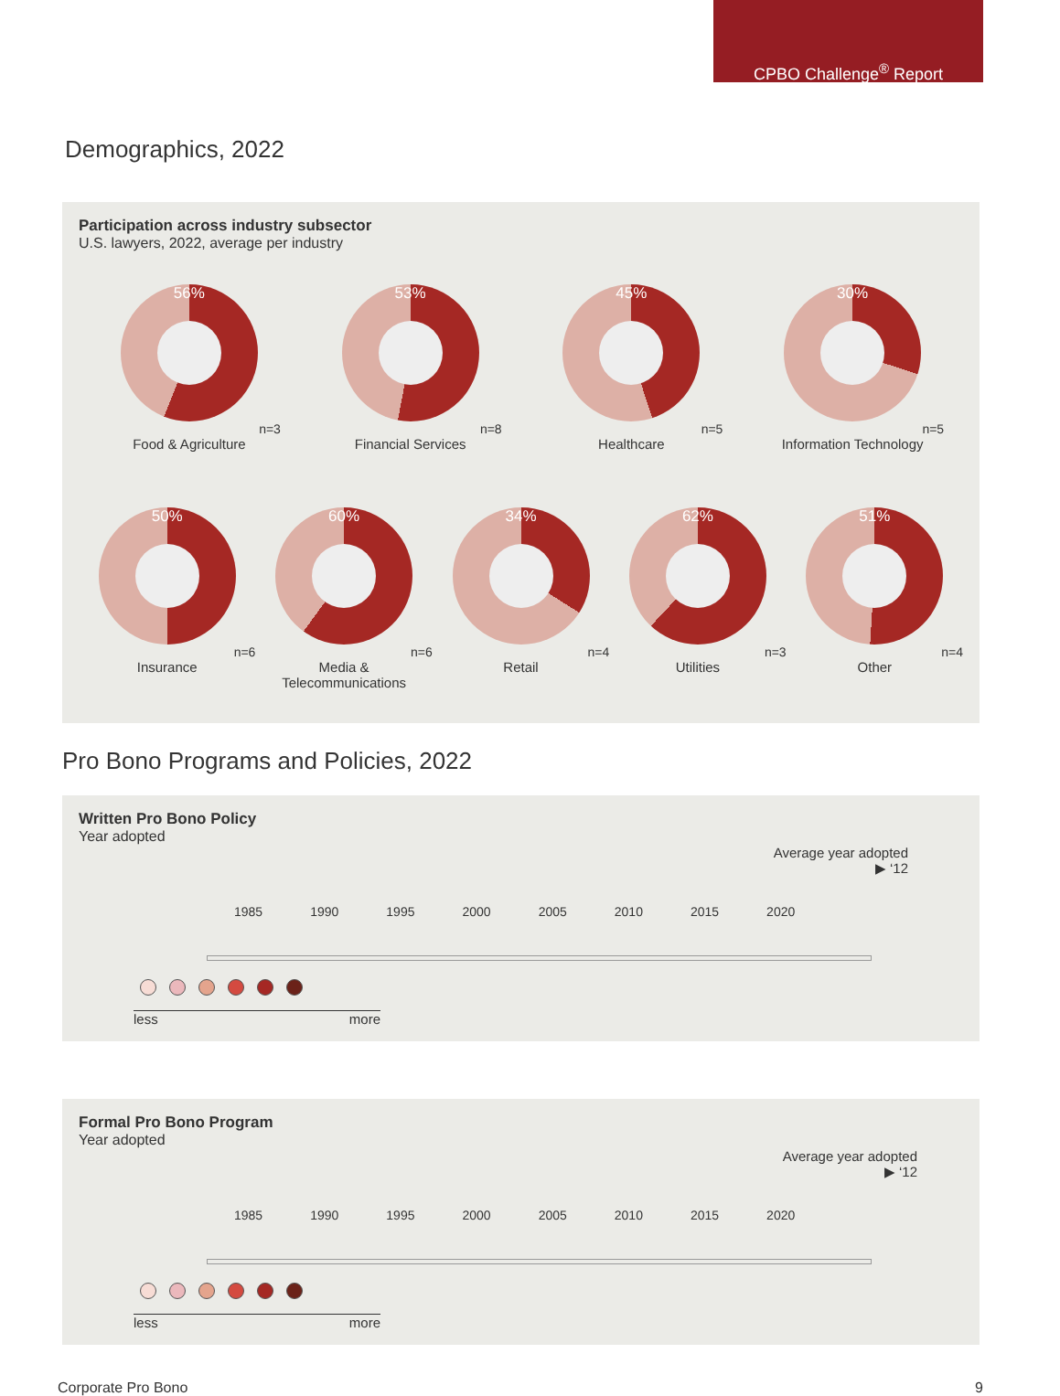CPBO Challenge<sup>®</sup> Report
Demographics, 2022
Participation across industry subsector
U.S. lawyers, 2022, average per industry
56%
n=3
Food & Agriculture
53%
n=8
Financial Services
45%
n=5
Healthcare
30%
n=5
Information Technology
50%
n=6
Insurance
60%
n=6
Media &
Telecommunications
34%
n=4
Retail
62%
n=3
Utilities
51%
n=4
Other
Pro Bono Programs and Policies, 2022
Written Pro Bono Policy
Year adopted
Average year adopted
▶ ‘12
1985 1990 1995 2000 2005 2010 2015 2020
less more
Formal Pro Bono Program
Year adopted
Average year adopted
▶ ‘12
1985 1990 1995 2000 2005 2010 2015 2020
less more
Corporate Pro Bono 9